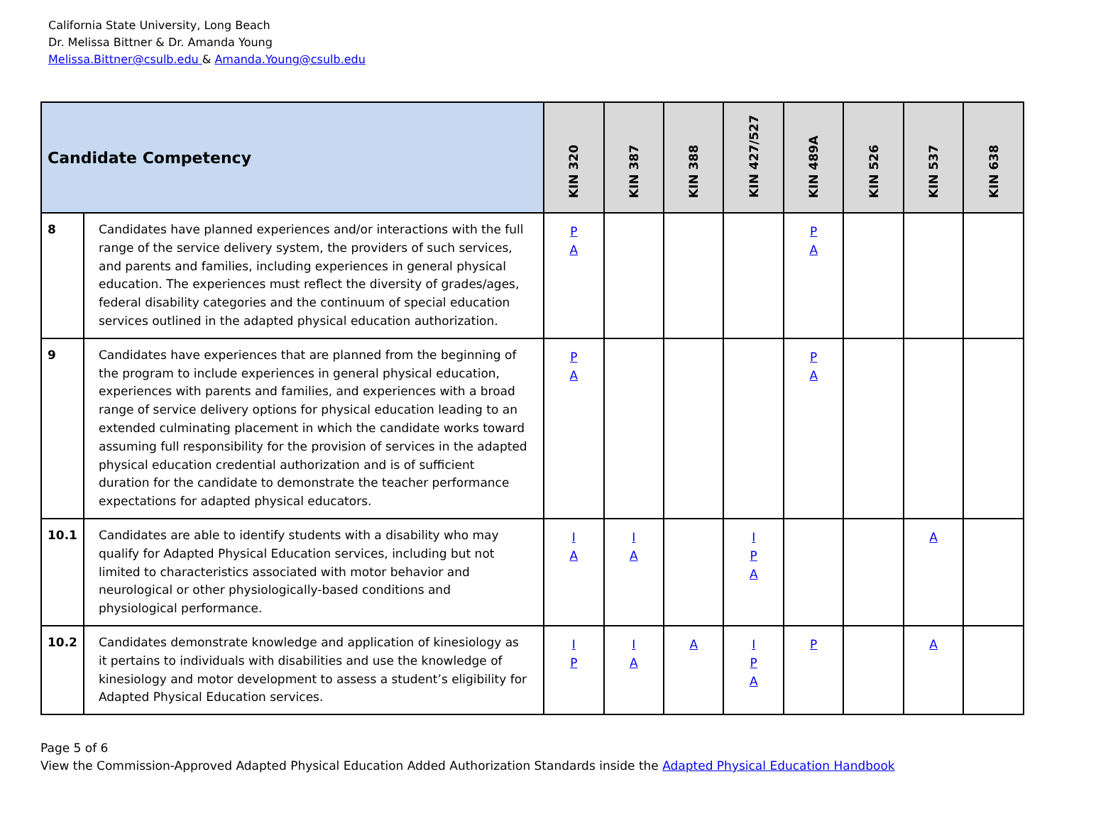California State University, Long Beach
Dr. Melissa Bittner & Dr. Amanda Young
Melissa.Bittner@csulb.edu & Amanda.Young@csulb.edu
| Candidate Competency | | KIN 320 | KIN 387 | KIN 388 | KIN 427/527 | KIN 489A | KIN 526 | KIN 537 | KIN 638 |
| --- | --- | --- | --- | --- | --- | --- | --- | --- | --- |
| 8 | Candidates have planned experiences and/or interactions with the full range of the service delivery system, the providers of such services, and parents and families, including experiences in general physical education. The experiences must reflect the diversity of grades/ages, federal disability categories and the continuum of special education services outlined in the adapted physical education authorization. | P A | | | | P A | | | |
| 9 | Candidates have experiences that are planned from the beginning of the program to include experiences in general physical education, experiences with parents and families, and experiences with a broad range of service delivery options for physical education leading to an extended culminating placement in which the candidate works toward assuming full responsibility for the provision of services in the adapted physical education credential authorization and is of sufficient duration for the candidate to demonstrate the teacher performance expectations for adapted physical educators. | P A | | | | P A | | | |
| 10.1 | Candidates are able to identify students with a disability who may qualify for Adapted Physical Education services, including but not limited to characteristics associated with motor behavior and neurological or other physiologically-based conditions and physiological performance. | I A | I A | | I P A | | | A | |
| 10.2 | Candidates demonstrate knowledge and application of kinesiology as it pertains to individuals with disabilities and use the knowledge of kinesiology and motor development to assess a student’s eligibility for Adapted Physical Education services. | I P | I A | A | I P A | P | | A | |
Page 5 of 6
View the Commission-Approved Adapted Physical Education Added Authorization Standards inside the Adapted Physical Education Handbook